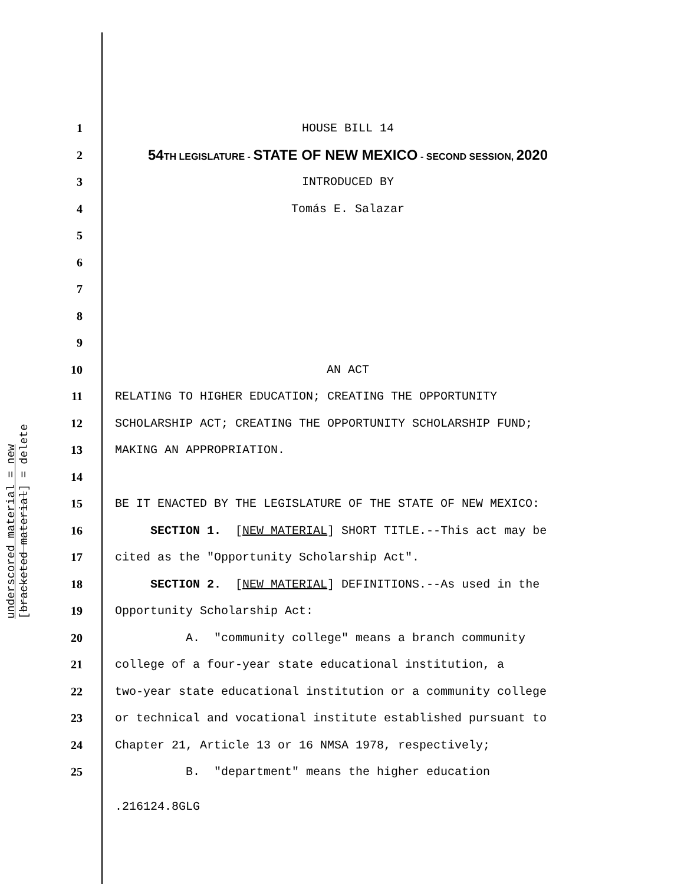underscored material = new
[bracketed material] = delete
1 HOUSE BILL 14
2 54TH LEGISLATURE - STATE OF NEW MEXICO - SECOND SESSION, 2020
3 INTRODUCED BY
4 Tomás E. Salazar
5
6
7
8
9
10 AN ACT
11 RELATING TO HIGHER EDUCATION; CREATING THE OPPORTUNITY
12 SCHOLARSHIP ACT; CREATING THE OPPORTUNITY SCHOLARSHIP FUND;
13 MAKING AN APPROPRIATION.
14
15 BE IT ENACTED BY THE LEGISLATURE OF THE STATE OF NEW MEXICO:
16 SECTION 1. [NEW MATERIAL] SHORT TITLE.--This act may be
17 cited as the "Opportunity Scholarship Act".
18 SECTION 2. [NEW MATERIAL] DEFINITIONS.--As used in the
19 Opportunity Scholarship Act:
20 A. "community college" means a branch community
21 college of a four-year state educational institution, a
22 two-year state educational institution or a community college
23 or technical and vocational institute established pursuant to
24 Chapter 21, Article 13 or 16 NMSA 1978, respectively;
25 B. "department" means the higher education
.216124.8GLG